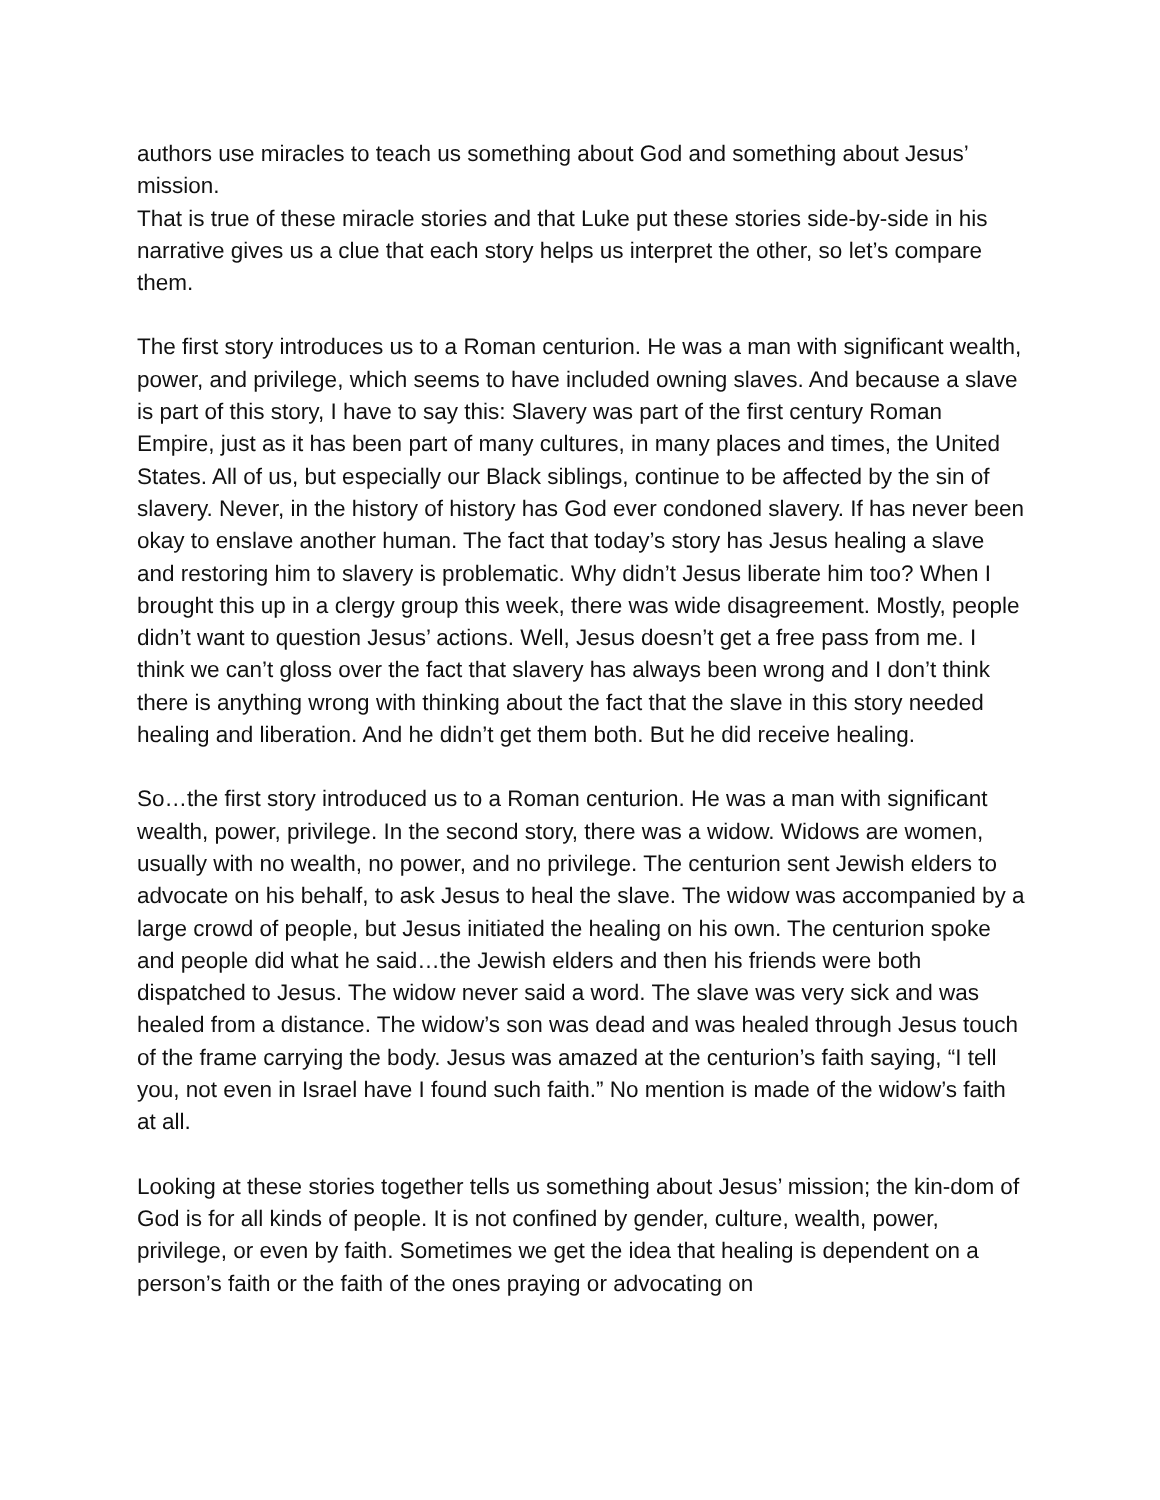authors use miracles to teach us something about God and something about Jesus’ mission.
That is true of these miracle stories and that Luke put these stories side-by-side in his narrative gives us a clue that each story helps us interpret the other, so let’s compare them.
The first story introduces us to a Roman centurion. He was a man with significant wealth, power, and privilege, which seems to have included owning slaves. And because a slave is part of this story, I have to say this: Slavery was part of the first century Roman Empire, just as it has been part of many cultures, in many places and times, the United States. All of us, but especially our Black siblings, continue to be affected by the sin of slavery. Never, in the history of history has God ever condoned slavery. If has never been okay to enslave another human. The fact that today’s story has Jesus healing a slave and restoring him to slavery is problematic. Why didn’t Jesus liberate him too? When I brought this up in a clergy group this week, there was wide disagreement. Mostly, people didn’t want to question Jesus’ actions. Well, Jesus doesn’t get a free pass from me. I think we can’t gloss over the fact that slavery has always been wrong and I don’t think there is anything wrong with thinking about the fact that the slave in this story needed healing and liberation. And he didn’t get them both. But he did receive healing.
So…the first story introduced us to a Roman centurion. He was a man with significant wealth, power, privilege. In the second story, there was a widow. Widows are women, usually with no wealth, no power, and no privilege. The centurion sent Jewish elders to advocate on his behalf, to ask Jesus to heal the slave. The widow was accompanied by a large crowd of people, but Jesus initiated the healing on his own. The centurion spoke and people did what he said…the Jewish elders and then his friends were both dispatched to Jesus. The widow never said a word. The slave was very sick and was healed from a distance. The widow’s son was dead and was healed through Jesus touch of the frame carrying the body. Jesus was amazed at the centurion’s faith saying, “I tell you, not even in Israel have I found such faith.” No mention is made of the widow’s faith at all.
Looking at these stories together tells us something about Jesus’ mission; the kin-dom of God is for all kinds of people. It is not confined by gender, culture, wealth, power, privilege, or even by faith. Sometimes we get the idea that healing is dependent on a person’s faith or the faith of the ones praying or advocating on